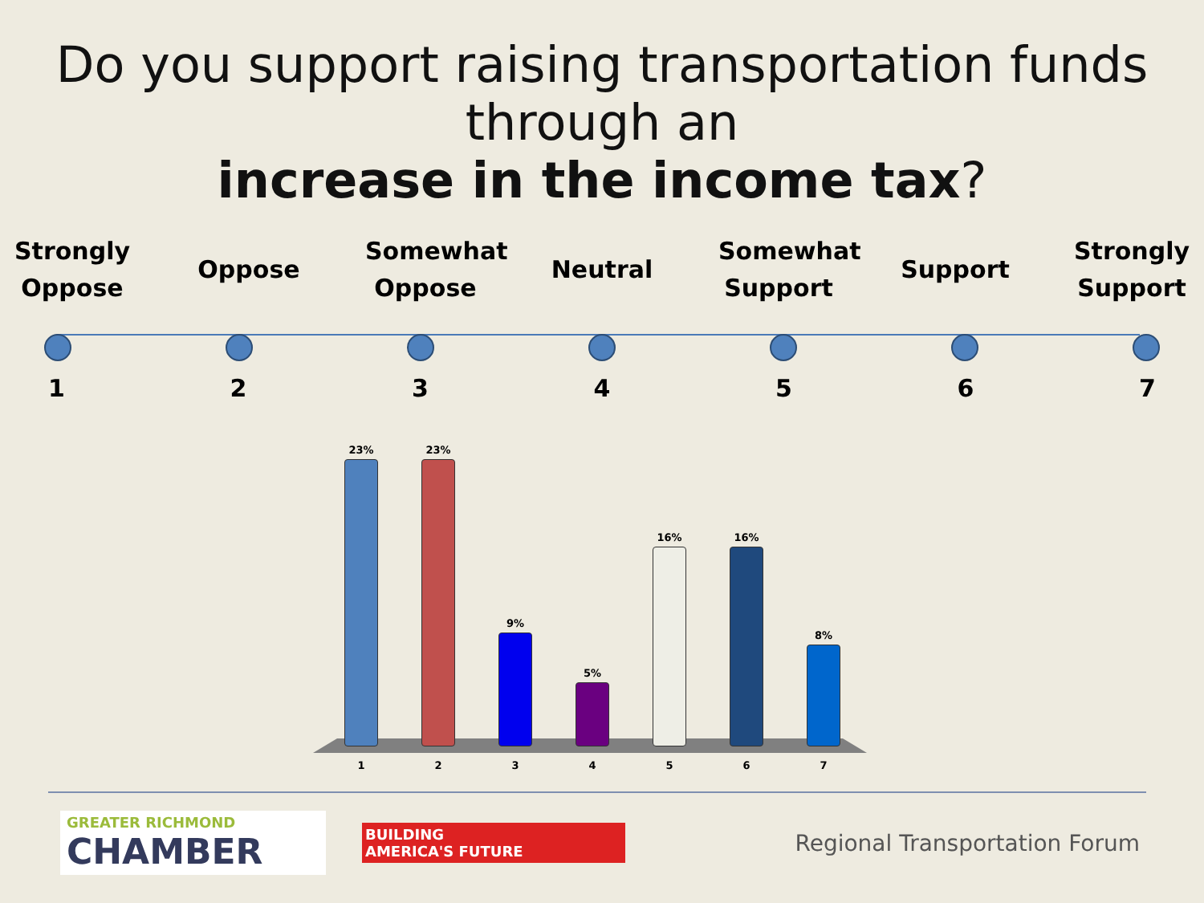Do you support raising transportation funds through an
increase in the income tax?
Strongly Oppose
Oppose
Somewhat Oppose
Neutral
Somewhat Support
Support
Strongly Support
1234567
23%
23%
9%
5%
16%
16%
8%
1234567
GREATER RICHMOND
CHAMBER
BUILDING
AMERICA'S FUTURE
Regional Transportation Forum